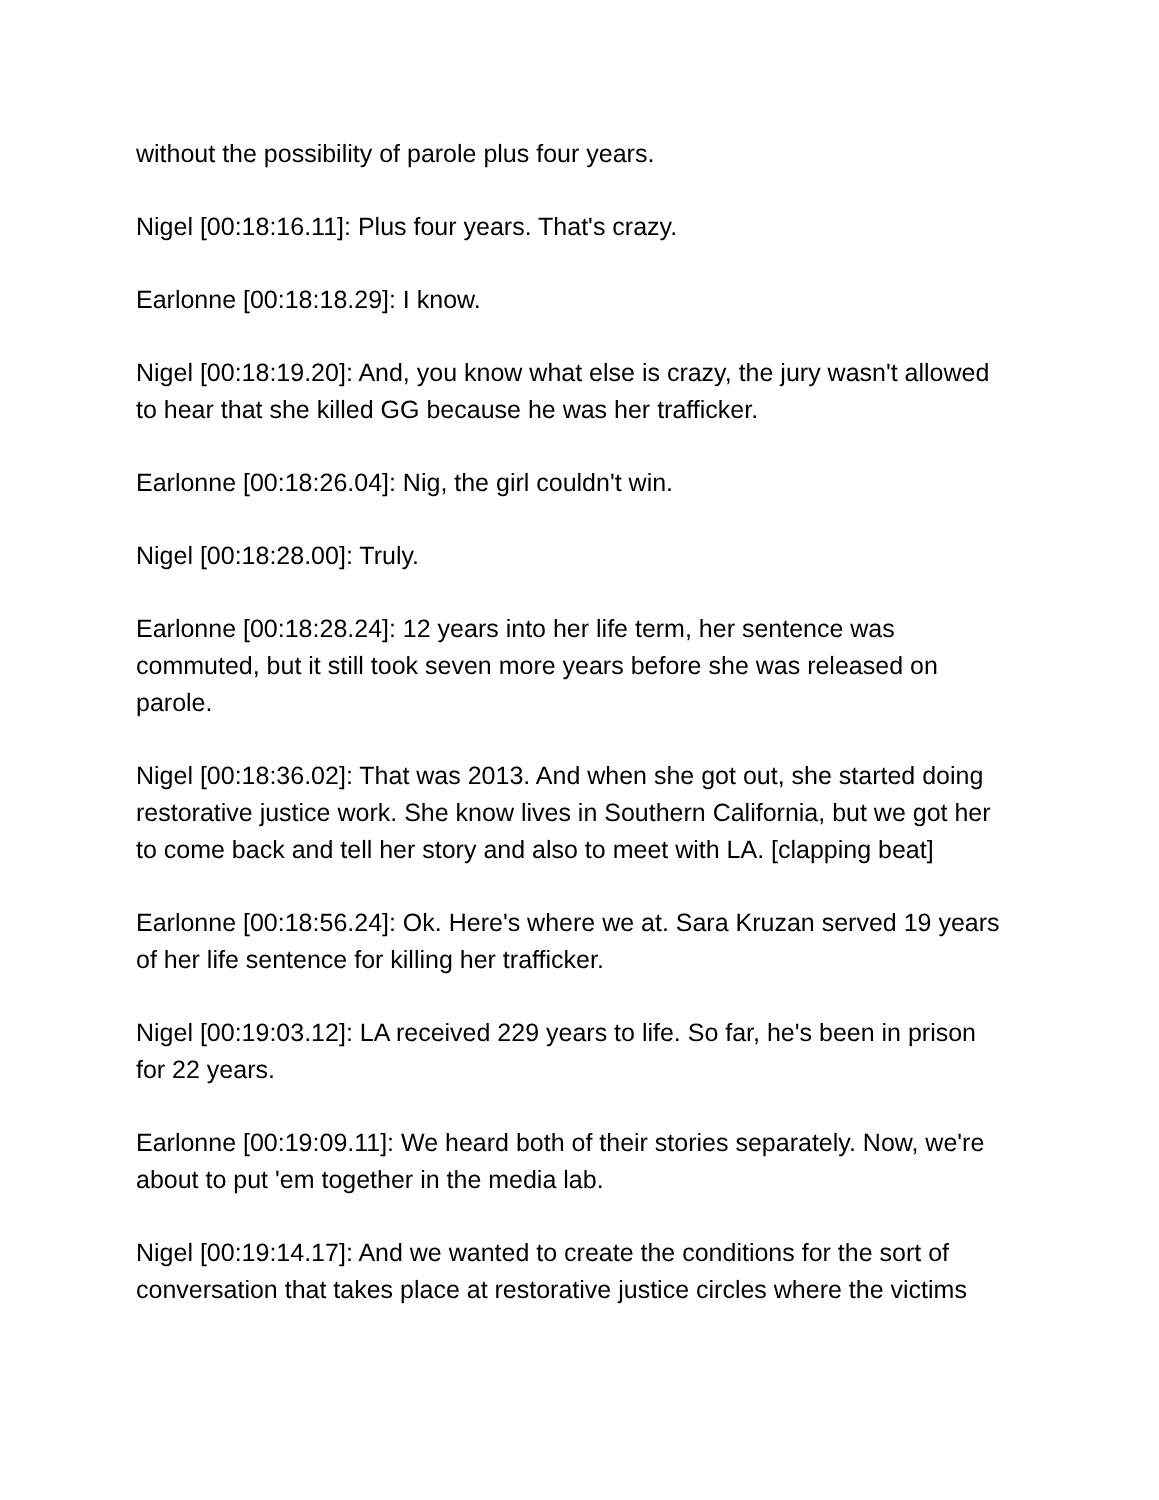without the possibility of parole plus four years.
Nigel [00:18:16.11]: Plus four years. That's crazy.
Earlonne [00:18:18.29]: I know.
Nigel [00:18:19.20]: And, you know what else is crazy, the jury wasn't allowed to hear that she killed GG because he was her trafficker.
Earlonne [00:18:26.04]: Nig, the girl couldn't win.
Nigel [00:18:28.00]: Truly.
Earlonne [00:18:28.24]: 12 years into her life term, her sentence was commuted, but it still took seven more years before she was released on parole.
Nigel [00:18:36.02]: That was 2013. And when she got out, she started doing restorative justice work. She know lives in Southern California, but we got her to come back and tell her story and also to meet with LA. [clapping beat]
Earlonne [00:18:56.24]: Ok. Here's where we at. Sara Kruzan served 19 years of her life sentence for killing her trafficker.
Nigel [00:19:03.12]: LA received 229 years to life. So far, he's been in prison for 22 years.
Earlonne [00:19:09.11]: We heard both of their stories separately. Now, we're about to put 'em together in the media lab.
Nigel [00:19:14.17]: And we wanted to create the conditions for the sort of conversation that takes place at restorative justice circles where the victims